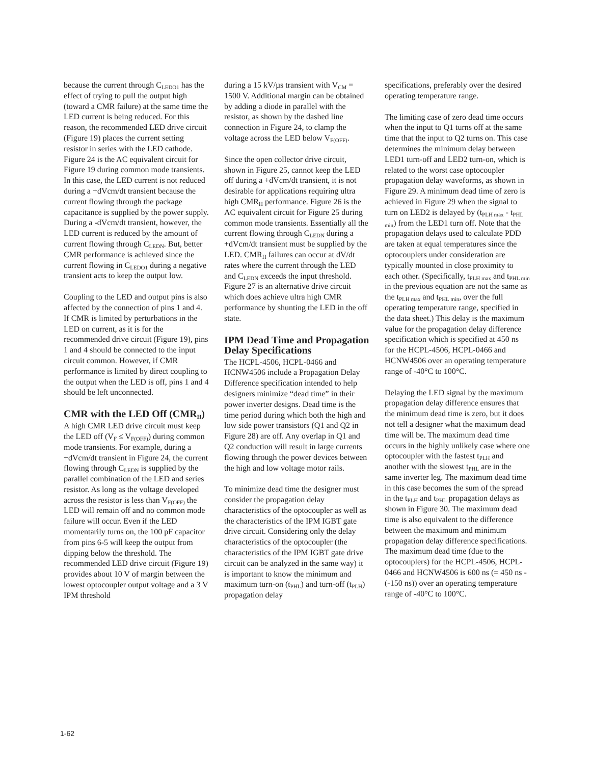because the current through C<sub>LEDO1</sub> has the effect of trying to pull the output high (toward a CMR failure) at the same time the LED current is being reduced. For this reason, the recommended LED drive circuit (Figure 19) places the current setting resistor in series with the LED cathode. Figure 24 is the AC equivalent circuit for Figure 19 during common mode transients. In this case, the LED current is not reduced during a +dVcm/dt transient because the current flowing through the package capacitance is supplied by the power supply. During a -dVcm/dt transient, however, the LED current is reduced by the amount of current flowing through C<sub>LEDN</sub>. But, better CMR performance is achieved since the current flowing in C<sub>LEDO1</sub> during a negative transient acts to keep the output low.
Coupling to the LED and output pins is also affected by the connection of pins 1 and 4. If CMR is limited by perturbations in the LED on current, as it is for the recommended drive circuit (Figure 19), pins 1 and 4 should be connected to the input circuit common. However, if CMR performance is limited by direct coupling to the output when the LED is off, pins 1 and 4 should be left unconnected.
CMR with the LED Off (CMR<sub>H</sub>)
A high CMR LED drive circuit must keep the LED off (V<sub>F</sub> ≤ V<sub>F(OFF)</sub>) during common mode transients. For example, during a +dVcm/dt transient in Figure 24, the current flowing through C<sub>LEDN</sub> is supplied by the parallel combination of the LED and series resistor. As long as the voltage developed across the resistor is less than V<sub>F(OFF)</sub> the LED will remain off and no common mode failure will occur. Even if the LED momentarily turns on, the 100 pF capacitor from pins 6-5 will keep the output from dipping below the threshold. The recommended LED drive circuit (Figure 19) provides about 10 V of margin between the lowest optocoupler output voltage and a 3 V IPM threshold
during a 15 kV/µs transient with V<sub>CM</sub> = 1500 V. Additional margin can be obtained by adding a diode in parallel with the resistor, as shown by the dashed line connection in Figure 24, to clamp the voltage across the LED below V<sub>F(OFF)</sub>.
Since the open collector drive circuit, shown in Figure 25, cannot keep the LED off during a +dVcm/dt transient, it is not desirable for applications requiring ultra high CMR<sub>H</sub> performance. Figure 26 is the AC equivalent circuit for Figure 25 during common mode transients. Essentially all the current flowing through C<sub>LEDN</sub> during a +dVcm/dt transient must be supplied by the LED. CMR<sub>H</sub> failures can occur at dV/dt rates where the current through the LED and C<sub>LEDN</sub> exceeds the input threshold. Figure 27 is an alternative drive circuit which does achieve ultra high CMR performance by shunting the LED in the off state.
IPM Dead Time and Propagation Delay Specifications
The HCPL-4506, HCPL-0466 and HCNW4506 include a Propagation Delay Difference specification intended to help designers minimize “dead time” in their power inverter designs. Dead time is the time period during which both the high and low side power transistors (Q1 and Q2 in Figure 28) are off. Any overlap in Q1 and Q2 conduction will result in large currents flowing through the power devices between the high and low voltage motor rails.
To minimize dead time the designer must consider the propagation delay characteristics of the optocoupler as well as the characteristics of the IPM IGBT gate drive circuit. Considering only the delay characteristics of the optocoupler (the characteristics of the IPM IGBT gate drive circuit can be analyzed in the same way) it is important to know the minimum and maximum turn-on (t<sub>PHL</sub>) and turn-off (t<sub>PLH</sub>) propagation delay
specifications, preferably over the desired operating temperature range.
The limiting case of zero dead time occurs when the input to Q1 turns off at the same time that the input to Q2 turns on. This case determines the minimum delay between LED1 turn-off and LED2 turn-on, which is related to the worst case optocoupler propagation delay waveforms, as shown in Figure 29. A minimum dead time of zero is achieved in Figure 29 when the signal to turn on LED2 is delayed by (t<sub>PLH max</sub> - t<sub>PHL min</sub>) from the LED1 turn off. Note that the propagation delays used to calculate PDD are taken at equal temperatures since the optocouplers under consideration are typically mounted in close proximity to each other. (Specifically, t<sub>PLH max</sub> and t<sub>PHL min</sub> in the previous equation are not the same as the t<sub>PLH max</sub> and t<sub>PHL min</sub>, over the full operating temperature range, specified in the data sheet.) This delay is the maximum value for the propagation delay difference specification which is specified at 450 ns for the HCPL-4506, HCPL-0466 and HCNW4506 over an operating temperature range of -40°C to 100°C.
Delaying the LED signal by the maximum propagation delay difference ensures that the minimum dead time is zero, but it does not tell a designer what the maximum dead time will be. The maximum dead time occurs in the highly unlikely case where one optocoupler with the fastest t<sub>PLH</sub> and another with the slowest t<sub>PHL</sub> are in the same inverter leg. The maximum dead time in this case becomes the sum of the spread in the t<sub>PLH</sub> and t<sub>PHL</sub> propagation delays as shown in Figure 30. The maximum dead time is also equivalent to the difference between the maximum and minimum propagation delay difference specifications. The maximum dead time (due to the optocouplers) for the HCPL-4506, HCPL-0466 and HCNW4506 is 600 ns (= 450 ns - (-150 ns)) over an operating temperature range of -40°C to 100°C.
1-62